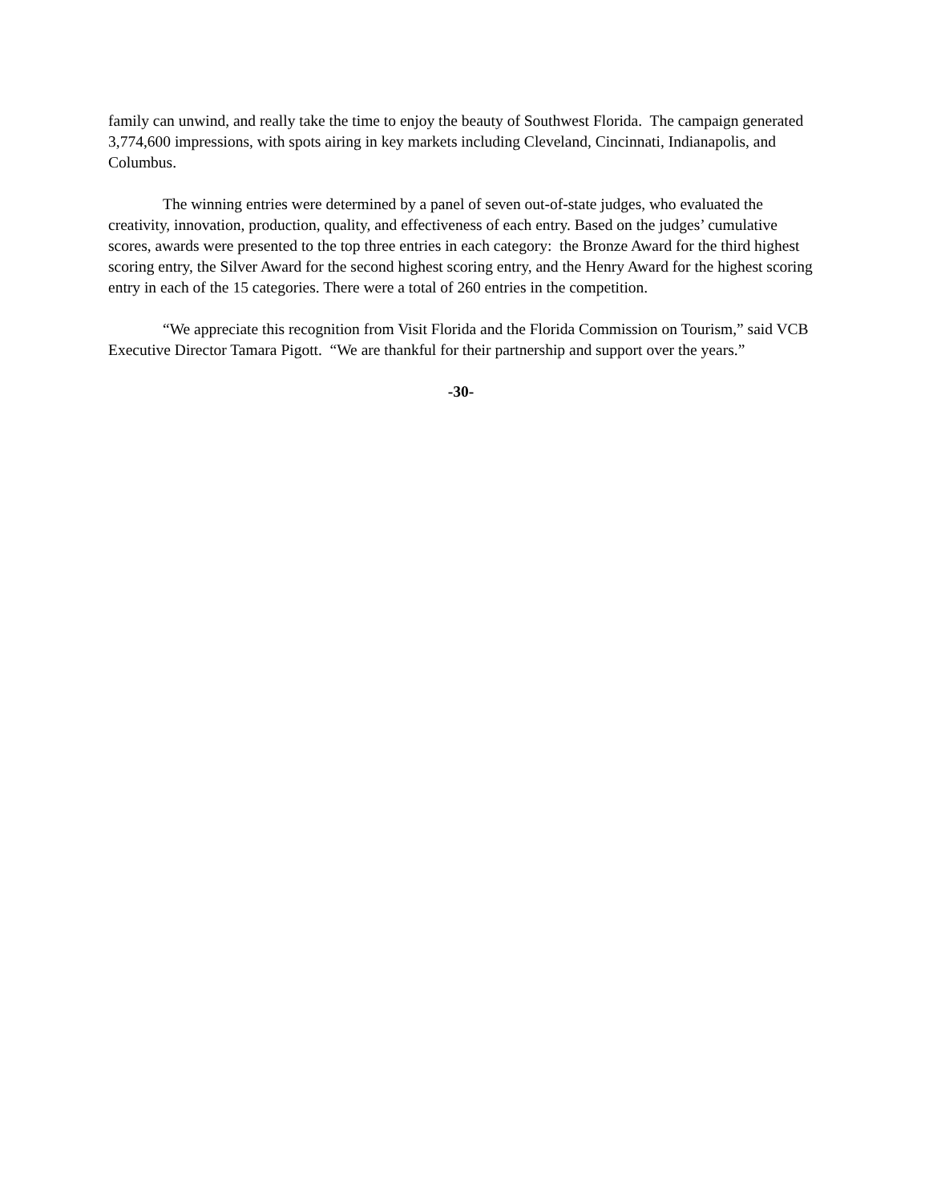family can unwind, and really take the time to enjoy the beauty of Southwest Florida. The campaign generated 3,774,600 impressions, with spots airing in key markets including Cleveland, Cincinnati, Indianapolis, and Columbus.
The winning entries were determined by a panel of seven out-of-state judges, who evaluated the creativity, innovation, production, quality, and effectiveness of each entry. Based on the judges’ cumulative scores, awards were presented to the top three entries in each category: the Bronze Award for the third highest scoring entry, the Silver Award for the second highest scoring entry, and the Henry Award for the highest scoring entry in each of the 15 categories. There were a total of 260 entries in the competition.
“We appreciate this recognition from Visit Florida and the Florida Commission on Tourism,” said VCB Executive Director Tamara Pigott. “We are thankful for their partnership and support over the years.”
-30-